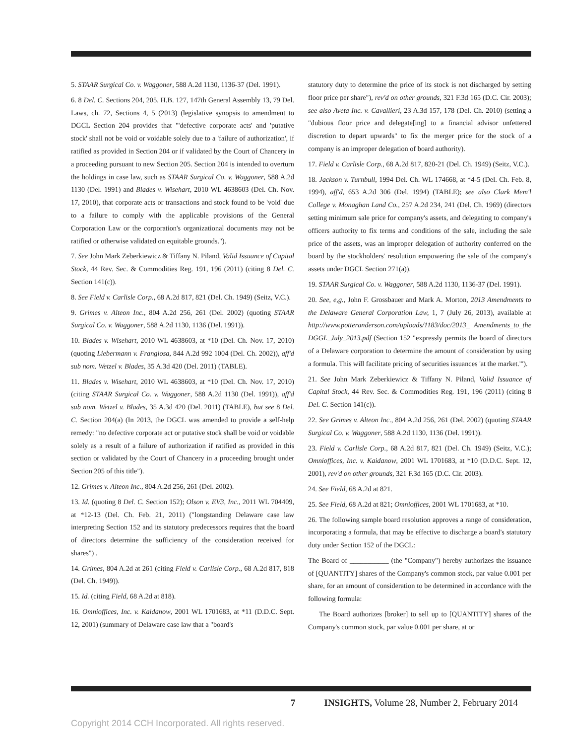5. STAAR Surgical Co. v. Waggoner, 588 A.2d 1130, 1136-37 (Del. 1991).
6. 8 Del. C. Sections 204, 205. H.B. 127, 147th General Assembly 13, 79 Del. Laws, ch. 72, Sections 4, 5 (2013) (legislative synopsis to amendment to DGCL Section 204 provides that "'defective corporate acts' and 'putative stock' shall not be void or voidable solely due to a 'failure of authorization', if ratified as provided in Section 204 or if validated by the Court of Chancery in a proceeding pursuant to new Section 205. Section 204 is intended to overturn the holdings in case law, such as STAAR Surgical Co. v. Waggoner, 588 A.2d 1130 (Del. 1991) and Blades v. Wisehart, 2010 WL 4638603 (Del. Ch. Nov. 17, 2010), that corporate acts or transactions and stock found to be 'void' due to a failure to comply with the applicable provisions of the General Corporation Law or the corporation's organizational documents may not be ratified or otherwise validated on equitable grounds.").
7. See John Mark Zeberkiewicz & Tiffany N. Piland, Valid Issuance of Capital Stock, 44 Rev. Sec. & Commodities Reg. 191, 196 (2011) (citing 8 Del. C. Section 141(c)).
8. See Field v. Carlisle Corp., 68 A.2d 817, 821 (Del. Ch. 1949) (Seitz, V.C.).
9. Grimes v. Alteon Inc., 804 A.2d 256, 261 (Del. 2002) (quoting STAAR Surgical Co. v. Waggoner, 588 A.2d 1130, 1136 (Del. 1991)).
10. Blades v. Wisehart, 2010 WL 4638603, at *10 (Del. Ch. Nov. 17, 2010) (quoting Liebermann v. Frangiosa, 844 A.2d 992 1004 (Del. Ch. 2002)), aff'd sub nom. Wetzel v. Blades, 35 A.3d 420 (Del. 2011) (TABLE).
11. Blades v. Wisehart, 2010 WL 4638603, at *10 (Del. Ch. Nov. 17, 2010) (citing STAAR Surgical Co. v. Waggoner, 588 A.2d 1130 (Del. 1991)), aff'd sub nom. Wetzel v. Blades, 35 A.3d 420 (Del. 2011) (TABLE), but see 8 Del. C. Section 204(a) (In 2013, the DGCL was amended to provide a self-help remedy: "no defective corporate act or putative stock shall be void or voidable solely as a result of a failure of authorization if ratified as provided in this section or validated by the Court of Chancery in a proceeding brought under Section 205 of this title").
12. Grimes v. Alteon Inc., 804 A.2d 256, 261 (Del. 2002).
13. Id. (quoting 8 Del. C. Section 152); Olson v. EV3, Inc., 2011 WL 704409, at *12-13 (Del. Ch. Feb. 21, 2011) ("longstanding Delaware case law interpreting Section 152 and its statutory predecessors requires that the board of directors determine the sufficiency of the consideration received for shares") .
14. Grimes, 804 A.2d at 261 (citing Field v. Carlisle Corp., 68 A.2d 817, 818 (Del. Ch. 1949)).
15. Id. (citing Field, 68 A.2d at 818).
16. Omnioffices, Inc. v. Kaidanow, 2001 WL 1701683, at *11 (D.D.C. Sept. 12, 2001) (summary of Delaware case law that a "board's
statutory duty to determine the price of its stock is not discharged by setting floor price per share"), rev'd on other grounds, 321 F.3d 165 (D.C. Cir. 2003); see also Aveta Inc. v. Cavallieri, 23 A.3d 157, 178 (Del. Ch. 2010) (setting a "dubious floor price and delegate[ing] to a financial advisor unfettered discretion to depart upwards" to fix the merger price for the stock of a company is an improper delegation of board authority).
17. Field v. Carlisle Corp., 68 A.2d 817, 820-21 (Del. Ch. 1949) (Seitz, V.C.).
18. Jackson v. Turnbull, 1994 Del. Ch. WL 174668, at *4-5 (Del. Ch. Feb. 8, 1994), aff'd, 653 A.2d 306 (Del. 1994) (TABLE); see also Clark Mem'l College v. Monaghan Land Co., 257 A.2d 234, 241 (Del. Ch. 1969) (directors setting minimum sale price for company's assets, and delegating to company's officers authority to fix terms and conditions of the sale, including the sale price of the assets, was an improper delegation of authority conferred on the board by the stockholders' resolution empowering the sale of the company's assets under DGCL Section 271(a)).
19. STAAR Surgical Co. v. Waggoner, 588 A.2d 1130, 1136-37 (Del. 1991).
20. See, e,g., John F. Grossbauer and Mark A. Morton, 2013 Amendments to the Delaware General Corporation Law, 1, 7 (July 26, 2013), available at http://www.potteranderson.com/uploads/1183/doc/2013_ Amendments_to_the DGGL_July_2013.pdf (Section 152 "expressly permits the board of directors of a Delaware corporation to determine the amount of consideration by using a formula. This will facilitate pricing of securities issuances 'at the market.'").
21. See John Mark Zeberkiewicz & Tiffany N. Piland, Valid Issuance of Capital Stock, 44 Rev. Sec. & Commodities Reg. 191, 196 (2011) (citing 8 Del. C. Section 141(c)).
22. See Grimes v. Alteon Inc., 804 A.2d 256, 261 (Del. 2002) (quoting STAAR Surgical Co. v. Waggoner, 588 A.2d 1130, 1136 (Del. 1991)).
23. Field v. Carlisle Corp., 68 A.2d 817, 821 (Del. Ch. 1949) (Seitz, V.C.); Omnioffices, Inc. v. Kaidanow, 2001 WL 1701683, at *10 (D.D.C. Sept. 12, 2001), rev'd on other grounds, 321 F.3d 165 (D.C. Cir. 2003).
24. See Field, 68 A.2d at 821.
25. See Field, 68 A.2d at 821; Omnioffices, 2001 WL 1701683, at *10.
26. The following sample board resolution approves a range of consideration, incorporating a formula, that may be effective to discharge a board's statutory duty under Section 152 of the DGCL:
The Board of ___________ (the "Company") hereby authorizes the issuance of [QUANTITY] shares of the Company's common stock, par value 0.001 per share, for an amount of consideration to be determined in accordance with the following formula:
The Board authorizes [broker] to sell up to [QUANTITY] shares of the Company's common stock, par value 0.001 per share, at or
7 INSIGHTS, Volume 28, Number 2, February 2014
Copyright 2014 CCH Incorporated. All rights reserved.